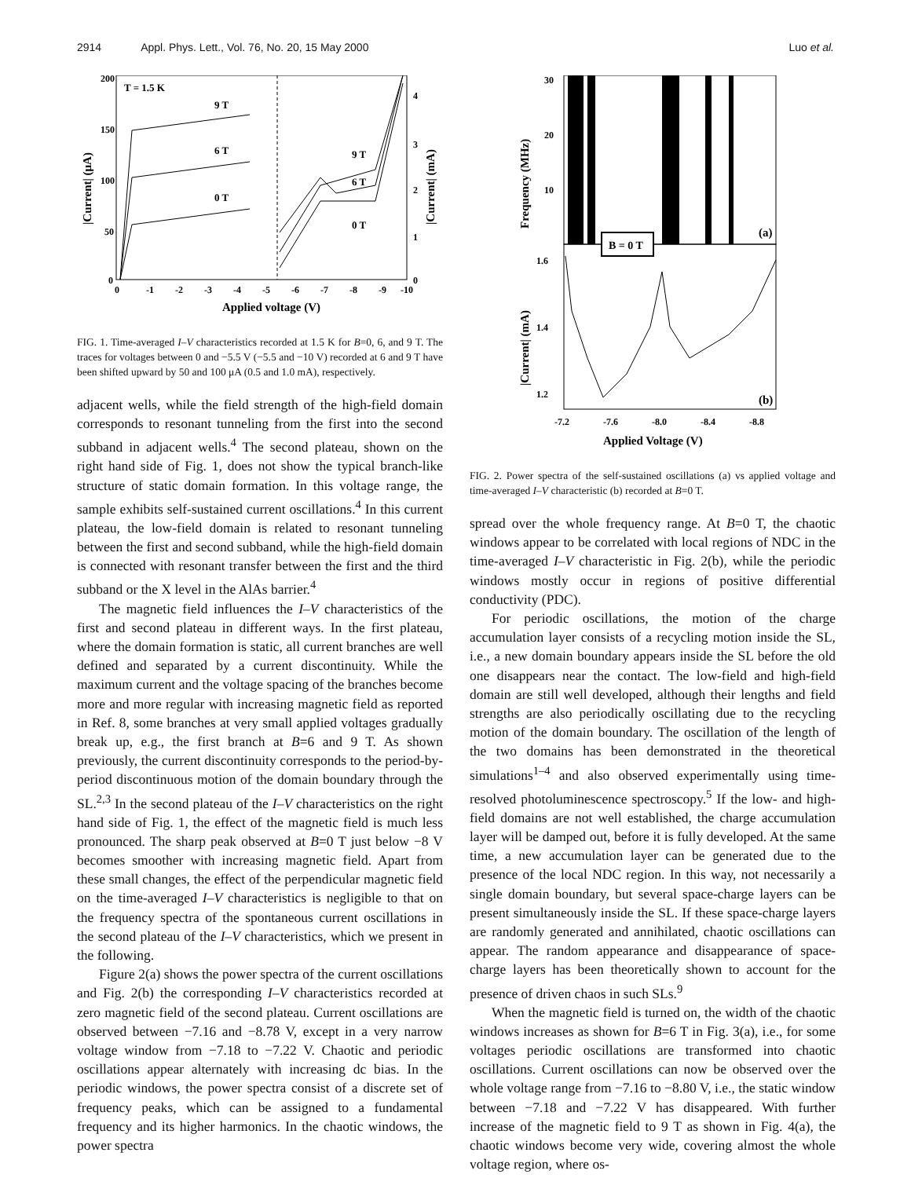2914 Appl. Phys. Lett., Vol. 76, No. 20, 15 May 2000 Luo et al.
T = 1.5 K
9 T
6 T
0 T
9 T
6 T
0 T
200
150
100
50
0
4
3
2
1
0
0
-1
-2
-3
-4
-5
-6
-7
-8
-9
-10
Applied voltage (V)
|Current| (μA)
|Current| (mA)
FIG. 1. Time-averaged I–V characteristics recorded at 1.5 K for B=0, 6, and 9 T. The traces for voltages between 0 and −5.5 V (−5.5 and −10 V) recorded at 6 and 9 T have been shifted upward by 50 and 100 μA (0.5 and 1.0 mA), respectively.
adjacent wells, while the field strength of the high-field domain corresponds to resonant tunneling from the first into the second subband in adjacent wells.<sup>4</sup> The second plateau, shown on the right hand side of Fig. 1, does not show the typical branch-like structure of static domain formation. In this voltage range, the sample exhibits self-sustained current oscillations.<sup>4</sup> In this current plateau, the low-field domain is related to resonant tunneling between the first and second subband, while the high-field domain is connected with resonant transfer between the first and the third subband or the X level in the AlAs barrier.<sup>4</sup>
The magnetic field influences the I–V characteristics of the first and second plateau in different ways. In the first plateau, where the domain formation is static, all current branches are well defined and separated by a current discontinuity. While the maximum current and the voltage spacing of the branches become more and more regular with increasing magnetic field as reported in Ref. 8, some branches at very small applied voltages gradually break up, e.g., the first branch at B=6 and 9 T. As shown previously, the current discontinuity corresponds to the period-by-period discontinuous motion of the domain boundary through the SL.<sup>2,3</sup> In the second plateau of the I–V characteristics on the right hand side of Fig. 1, the effect of the magnetic field is much less pronounced. The sharp peak observed at B=0 T just below −8 V becomes smoother with increasing magnetic field. Apart from these small changes, the effect of the perpendicular magnetic field on the time-averaged I–V characteristics is negligible to that on the frequency spectra of the spontaneous current oscillations in the second plateau of the I–V characteristics, which we present in the following.
Figure 2(a) shows the power spectra of the current oscillations and Fig. 2(b) the corresponding I–V characteristics recorded at zero magnetic field of the second plateau. Current oscillations are observed between −7.16 and −8.78 V, except in a very narrow voltage window from −7.18 to −7.22 V. Chaotic and periodic oscillations appear alternately with increasing dc bias. In the periodic windows, the power spectra consist of a discrete set of frequency peaks, which can be assigned to a fundamental frequency and its higher harmonics. In the chaotic windows, the power spectra
B = 0 T
(a)
(b)
30
20
10
1.6
1.4
1.2
-7.2
-7.6
-8.0
-8.4
-8.8
Applied Voltage (V)
Frequency (MHz)
|Current| (mA)
FIG. 2. Power spectra of the self-sustained oscillations (a) vs applied voltage and time-averaged I–V characteristic (b) recorded at B=0 T.
spread over the whole frequency range. At B=0 T, the chaotic windows appear to be correlated with local regions of NDC in the time-averaged I–V characteristic in Fig. 2(b), while the periodic windows mostly occur in regions of positive differential conductivity (PDC).
For periodic oscillations, the motion of the charge accumulation layer consists of a recycling motion inside the SL, i.e., a new domain boundary appears inside the SL before the old one disappears near the contact. The low-field and high-field domain are still well developed, although their lengths and field strengths are also periodically oscillating due to the recycling motion of the domain boundary. The oscillation of the length of the two domains has been demonstrated in the theoretical simulations<sup>1–4</sup> and also observed experimentally using time-resolved photoluminescence spectroscopy.<sup>5</sup> If the low- and high-field domains are not well established, the charge accumulation layer will be damped out, before it is fully developed. At the same time, a new accumulation layer can be generated due to the presence of the local NDC region. In this way, not necessarily a single domain boundary, but several space-charge layers can be present simultaneously inside the SL. If these space-charge layers are randomly generated and annihilated, chaotic oscillations can appear. The random appearance and disappearance of space-charge layers has been theoretically shown to account for the presence of driven chaos in such SLs.<sup>9</sup>
When the magnetic field is turned on, the width of the chaotic windows increases as shown for B=6 T in Fig. 3(a), i.e., for some voltages periodic oscillations are transformed into chaotic oscillations. Current oscillations can now be observed over the whole voltage range from −7.16 to −8.80 V, i.e., the static window between −7.18 and −7.22 V has disappeared. With further increase of the magnetic field to 9 T as shown in Fig. 4(a), the chaotic windows become very wide, covering almost the whole voltage region, where os-